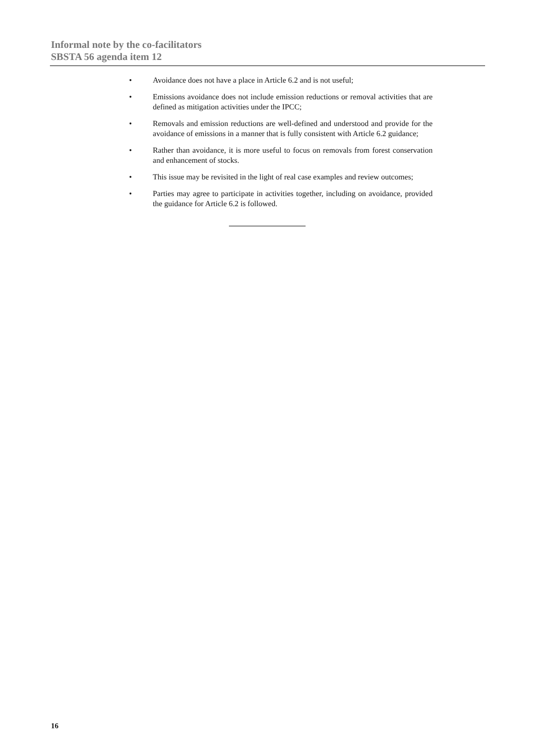Informal note by the co-facilitators
SBSTA 56 agenda item 12
• Avoidance does not have a place in Article 6.2 and is not useful;
• Emissions avoidance does not include emission reductions or removal activities that are defined as mitigation activities under the IPCC;
• Removals and emission reductions are well-defined and understood and provide for the avoidance of emissions in a manner that is fully consistent with Article 6.2 guidance;
• Rather than avoidance, it is more useful to focus on removals from forest conservation and enhancement of stocks.
• This issue may be revisited in the light of real case examples and review outcomes;
• Parties may agree to participate in activities together, including on avoidance, provided the guidance for Article 6.2 is followed.
16